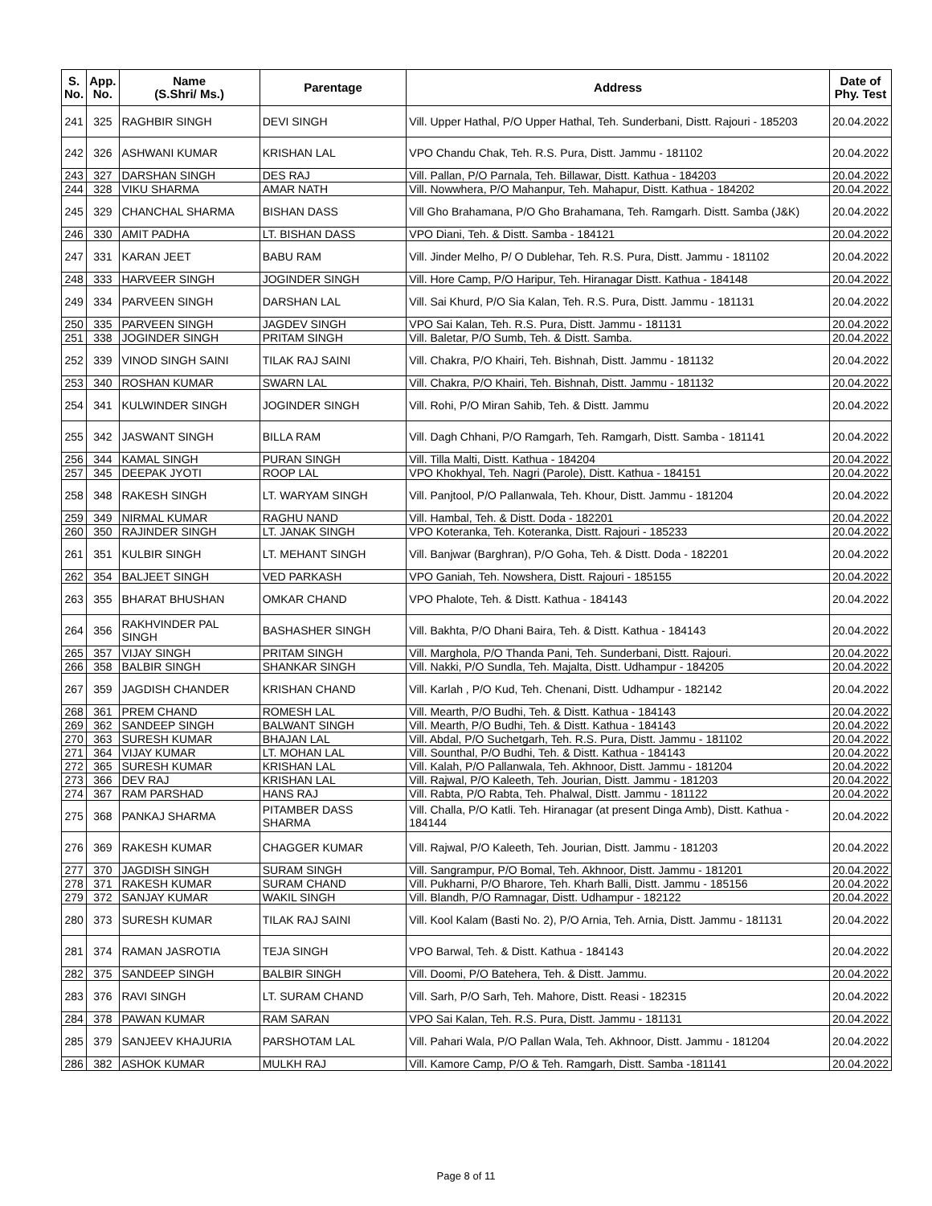| S. No. | App. No. | Name (S.Shri/ Ms.) | Parentage | Address | Date of Phy. Test |
| --- | --- | --- | --- | --- | --- |
| 241 | 325 | RAGHBIR SINGH | DEVI SINGH | Vill. Upper Hathal, P/O Upper Hathal, Teh. Sunderbani, Distt. Rajouri - 185203 | 20.04.2022 |
| 242 | 326 | ASHWANI KUMAR | KRISHAN LAL | VPO Chandu Chak, Teh. R.S. Pura, Distt. Jammu - 181102 | 20.04.2022 |
| 243 | 327 | DARSHAN SINGH | DES RAJ | Vill. Pallan, P/O Parnala, Teh. Billawar, Distt. Kathua - 184203 | 20.04.2022 |
| 244 | 328 | VIKU SHARMA | AMAR NATH | Vill. Nowwhera, P/O Mahanpur, Teh. Mahapur, Distt. Kathua - 184202 | 20.04.2022 |
| 245 | 329 | CHANCHAL SHARMA | BISHAN DASS | Vill Gho Brahamana, P/O Gho Brahamana, Teh. Ramgarh. Distt. Samba (J&K) | 20.04.2022 |
| 246 | 330 | AMIT PADHA | LT. BISHAN DASS | VPO Diani, Teh. & Distt. Samba - 184121 | 20.04.2022 |
| 247 | 331 | KARAN JEET | BABU RAM | Vill. Jinder Melho, P/ O Dublehar, Teh. R.S. Pura, Distt. Jammu - 181102 | 20.04.2022 |
| 248 | 333 | HARVEER SINGH | JOGINDER SINGH | Vill. Hore Camp, P/O Haripur, Teh. Hiranagar Distt. Kathua - 184148 | 20.04.2022 |
| 249 | 334 | PARVEEN SINGH | DARSHAN LAL | Vill. Sai Khurd, P/O Sia Kalan, Teh. R.S. Pura, Distt. Jammu - 181131 | 20.04.2022 |
| 250 | 335 | PARVEEN SINGH | JAGDEV SINGH | VPO Sai Kalan, Teh. R.S. Pura, Distt. Jammu - 181131 | 20.04.2022 |
| 251 | 338 | JOGINDER SINGH | PRITAM SINGH | Vill. Baletar, P/O Sumb, Teh. & Distt. Samba. | 20.04.2022 |
| 252 | 339 | VINOD SINGH SAINI | TILAK RAJ SAINI | Vill. Chakra, P/O Khairi, Teh. Bishnah, Distt. Jammu - 181132 | 20.04.2022 |
| 253 | 340 | ROSHAN KUMAR | SWARN LAL | Vill. Chakra, P/O Khairi, Teh. Bishnah, Distt. Jammu - 181132 | 20.04.2022 |
| 254 | 341 | KULWINDER SINGH | JOGINDER SINGH | Vill. Rohi, P/O Miran Sahib, Teh. & Distt. Jammu | 20.04.2022 |
| 255 | 342 | JASWANT SINGH | BILLA RAM | Vill. Dagh Chhani, P/O Ramgarh, Teh. Ramgarh, Distt. Samba - 181141 | 20.04.2022 |
| 256 | 344 | KAMAL SINGH | PURAN SINGH | Vill. Tilla Malti, Distt. Kathua - 184204 | 20.04.2022 |
| 257 | 345 | DEEPAK JYOTI | ROOP LAL | VPO Khokhyal, Teh. Nagri (Parole), Distt. Kathua - 184151 | 20.04.2022 |
| 258 | 348 | RAKESH SINGH | LT. WARYAM SINGH | Vill. Panjtool, P/O Pallanwala, Teh. Khour, Distt. Jammu - 181204 | 20.04.2022 |
| 259 | 349 | NIRMAL KUMAR | RAGHU NAND | Vill. Hambal, Teh. & Distt. Doda - 182201 | 20.04.2022 |
| 260 | 350 | RAJINDER SINGH | LT. JANAK SINGH | VPO Koteranka, Teh. Koteranka, Distt. Rajouri - 185233 | 20.04.2022 |
| 261 | 351 | KULBIR SINGH | LT. MEHANT SINGH | Vill. Banjwar (Barghran), P/O Goha, Teh. & Distt. Doda - 182201 | 20.04.2022 |
| 262 | 354 | BALJEET SINGH | VED PARKASH | VPO Ganiah, Teh. Nowshera, Distt. Rajouri - 185155 | 20.04.2022 |
| 263 | 355 | BHARAT BHUSHAN | OMKAR CHAND | VPO Phalote, Teh. & Distt. Kathua - 184143 | 20.04.2022 |
| 264 | 356 | RAKHVINDER PAL SINGH | BASHASHER SINGH | Vill. Bakhta, P/O Dhani Baira, Teh. & Distt. Kathua - 184143 | 20.04.2022 |
| 265 | 357 | VIJAY SINGH | PRITAM SINGH | Vill. Marghola, P/O Thanda Pani, Teh. Sunderbani, Distt. Rajouri. | 20.04.2022 |
| 266 | 358 | BALBIR SINGH | SHANKAR SINGH | Vill. Nakki, P/O Sundla, Teh. Majalta, Distt. Udhampur - 184205 | 20.04.2022 |
| 267 | 359 | JAGDISH CHANDER | KRISHAN CHAND | Vill. Karlah , P/O Kud, Teh. Chenani, Distt. Udhampur - 182142 | 20.04.2022 |
| 268 | 361 | PREM CHAND | ROMESH LAL | Vill. Mearth, P/O Budhi, Teh. & Distt. Kathua - 184143 | 20.04.2022 |
| 269 | 362 | SANDEEP SINGH | BALWANT SINGH | Vill. Mearth, P/O Budhi, Teh. & Distt. Kathua - 184143 | 20.04.2022 |
| 270 | 363 | SURESH KUMAR | BHAJAN LAL | Vill. Abdal, P/O Suchetgarh, Teh. R.S. Pura, Distt. Jammu - 181102 | 20.04.2022 |
| 271 | 364 | VIJAY KUMAR | LT. MOHAN LAL | Vill. Sounthal, P/O Budhi, Teh. & Distt. Kathua - 184143 | 20.04.2022 |
| 272 | 365 | SURESH KUMAR | KRISHAN LAL | Vill. Kalah, P/O Pallanwala, Teh. Akhnoor, Distt. Jammu - 181204 | 20.04.2022 |
| 273 | 366 | DEV RAJ | KRISHAN LAL | Vill. Rajwal, P/O Kaleeth, Teh. Jourian, Distt. Jammu - 181203 | 20.04.2022 |
| 274 | 367 | RAM PARSHAD | HANS RAJ | Vill. Rabta, P/O Rabta, Teh. Phalwal, Distt. Jammu - 181122 | 20.04.2022 |
| 275 | 368 | PANKAJ SHARMA | PITAMBER DASS SHARMA | Vill. Challa, P/O Katli. Teh. Hiranagar (at present Dinga Amb), Distt. Kathua - 184144 | 20.04.2022 |
| 276 | 369 | RAKESH KUMAR | CHAGGER KUMAR | Vill. Rajwal, P/O Kaleeth, Teh. Jourian, Distt. Jammu - 181203 | 20.04.2022 |
| 277 | 370 | JAGDISH SINGH | SURAM SINGH | Vill. Sangrampur, P/O Bomal, Teh. Akhnoor, Distt. Jammu - 181201 | 20.04.2022 |
| 278 | 371 | RAKESH KUMAR | SURAM CHAND | Vill. Pukharni, P/O Bharore, Teh. Kharh Balli, Distt. Jammu - 185156 | 20.04.2022 |
| 279 | 372 | SANJAY KUMAR | WAKIL SINGH | Vill. Blandh, P/O Ramnagar, Distt. Udhampur - 182122 | 20.04.2022 |
| 280 | 373 | SURESH KUMAR | TILAK RAJ SAINI | Vill. Kool Kalam (Basti No. 2), P/O Arnia, Teh. Arnia, Distt. Jammu - 181131 | 20.04.2022 |
| 281 | 374 | RAMAN JASROTIA | TEJA SINGH | VPO Barwal, Teh. & Distt. Kathua - 184143 | 20.04.2022 |
| 282 | 375 | SANDEEP SINGH | BALBIR SINGH | Vill. Doomi, P/O Batehera, Teh. & Distt. Jammu. | 20.04.2022 |
| 283 | 376 | RAVI SINGH | LT. SURAM CHAND | Vill. Sarh, P/O Sarh, Teh. Mahore, Distt. Reasi - 182315 | 20.04.2022 |
| 284 | 378 | PAWAN KUMAR | RAM SARAN | VPO Sai Kalan, Teh. R.S. Pura, Distt. Jammu - 181131 | 20.04.2022 |
| 285 | 379 | SANJEEV KHAJURIA | PARSHOTAM LAL | Vill. Pahari Wala, P/O Pallan Wala, Teh. Akhnoor, Distt. Jammu - 181204 | 20.04.2022 |
| 286 | 382 | ASHOK KUMAR | MULKH RAJ | Vill. Kamore Camp, P/O & Teh. Ramgarh, Distt. Samba -181141 | 20.04.2022 |
Page 8 of 11